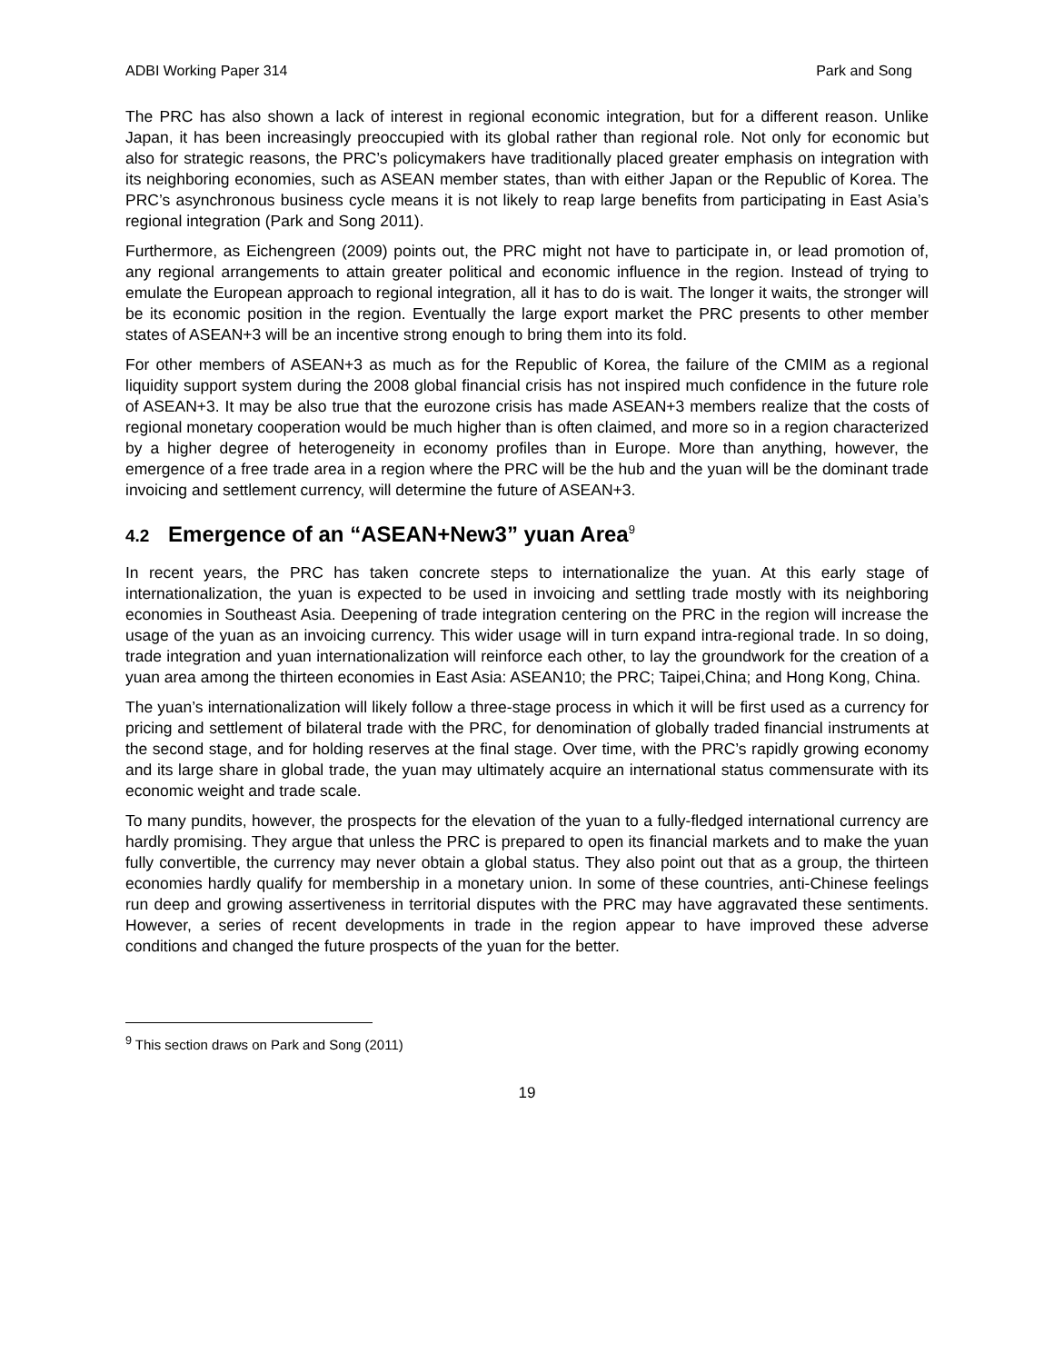ADBI Working Paper 314 Park and Song
The PRC has also shown a lack of interest in regional economic integration, but for a different reason. Unlike Japan, it has been increasingly preoccupied with its global rather than regional role. Not only for economic but also for strategic reasons, the PRC’s policymakers have traditionally placed greater emphasis on integration with its neighboring economies, such as ASEAN member states, than with either Japan or the Republic of Korea. The PRC’s asynchronous business cycle means it is not likely to reap large benefits from participating in East Asia’s regional integration (Park and Song 2011).
Furthermore, as Eichengreen (2009) points out, the PRC might not have to participate in, or lead promotion of, any regional arrangements to attain greater political and economic influence in the region. Instead of trying to emulate the European approach to regional integration, all it has to do is wait. The longer it waits, the stronger will be its economic position in the region. Eventually the large export market the PRC presents to other member states of ASEAN+3 will be an incentive strong enough to bring them into its fold.
For other members of ASEAN+3 as much as for the Republic of Korea, the failure of the CMIM as a regional liquidity support system during the 2008 global financial crisis has not inspired much confidence in the future role of ASEAN+3. It may be also true that the eurozone crisis has made ASEAN+3 members realize that the costs of regional monetary cooperation would be much higher than is often claimed, and more so in a region characterized by a higher degree of heterogeneity in economy profiles than in Europe. More than anything, however, the emergence of a free trade area in a region where the PRC will be the hub and the yuan will be the dominant trade invoicing and settlement currency, will determine the future of ASEAN+3.
4.2 Emergence of an “ASEAN+New3” yuan Area<sup>9</sup>
In recent years, the PRC has taken concrete steps to internationalize the yuan. At this early stage of internationalization, the yuan is expected to be used in invoicing and settling trade mostly with its neighboring economies in Southeast Asia. Deepening of trade integration centering on the PRC in the region will increase the usage of the yuan as an invoicing currency. This wider usage will in turn expand intra-regional trade. In so doing, trade integration and yuan internationalization will reinforce each other, to lay the groundwork for the creation of a yuan area among the thirteen economies in East Asia: ASEAN10; the PRC; Taipei,China; and Hong Kong, China.
The yuan’s internationalization will likely follow a three-stage process in which it will be first used as a currency for pricing and settlement of bilateral trade with the PRC, for denomination of globally traded financial instruments at the second stage, and for holding reserves at the final stage. Over time, with the PRC’s rapidly growing economy and its large share in global trade, the yuan may ultimately acquire an international status commensurate with its economic weight and trade scale.
To many pundits, however, the prospects for the elevation of the yuan to a fully-fledged international currency are hardly promising. They argue that unless the PRC is prepared to open its financial markets and to make the yuan fully convertible, the currency may never obtain a global status. They also point out that as a group, the thirteen economies hardly qualify for membership in a monetary union. In some of these countries, anti-Chinese feelings run deep and growing assertiveness in territorial disputes with the PRC may have aggravated these sentiments. However, a series of recent developments in trade in the region appear to have improved these adverse conditions and changed the future prospects of the yuan for the better.
<sup>9</sup> This section draws on Park and Song (2011)
19